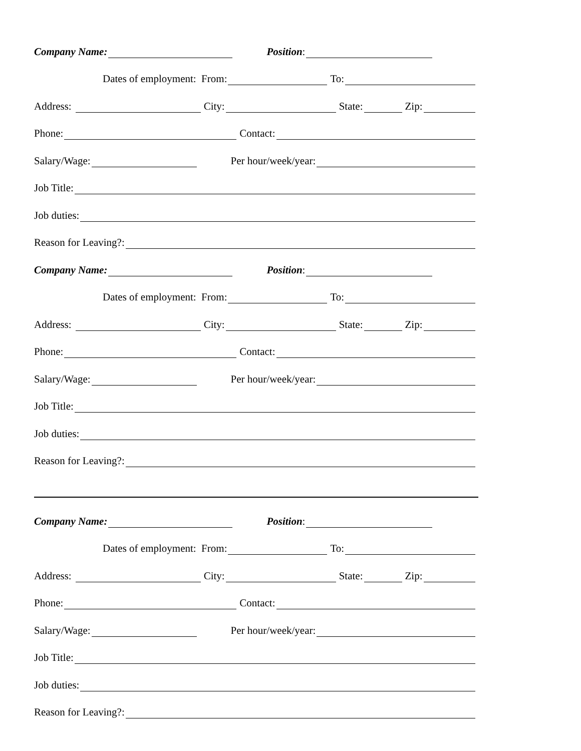Company Name: Position:
Dates of employment: From: To:
Address: City: State: Zip:
Phone: Contact:
Salary/Wage: Per hour/week/year:
Job Title:
Job duties:
Reason for Leaving?:
Company Name: Position:
Dates of employment: From: To:
Address: City: State: Zip:
Phone: Contact:
Salary/Wage: Per hour/week/year:
Job Title:
Job duties:
Reason for Leaving?:
Company Name: Position:
Dates of employment: From: To:
Address: City: State: Zip:
Phone: Contact:
Salary/Wage: Per hour/week/year:
Job Title:
Job duties:
Reason for Leaving?: